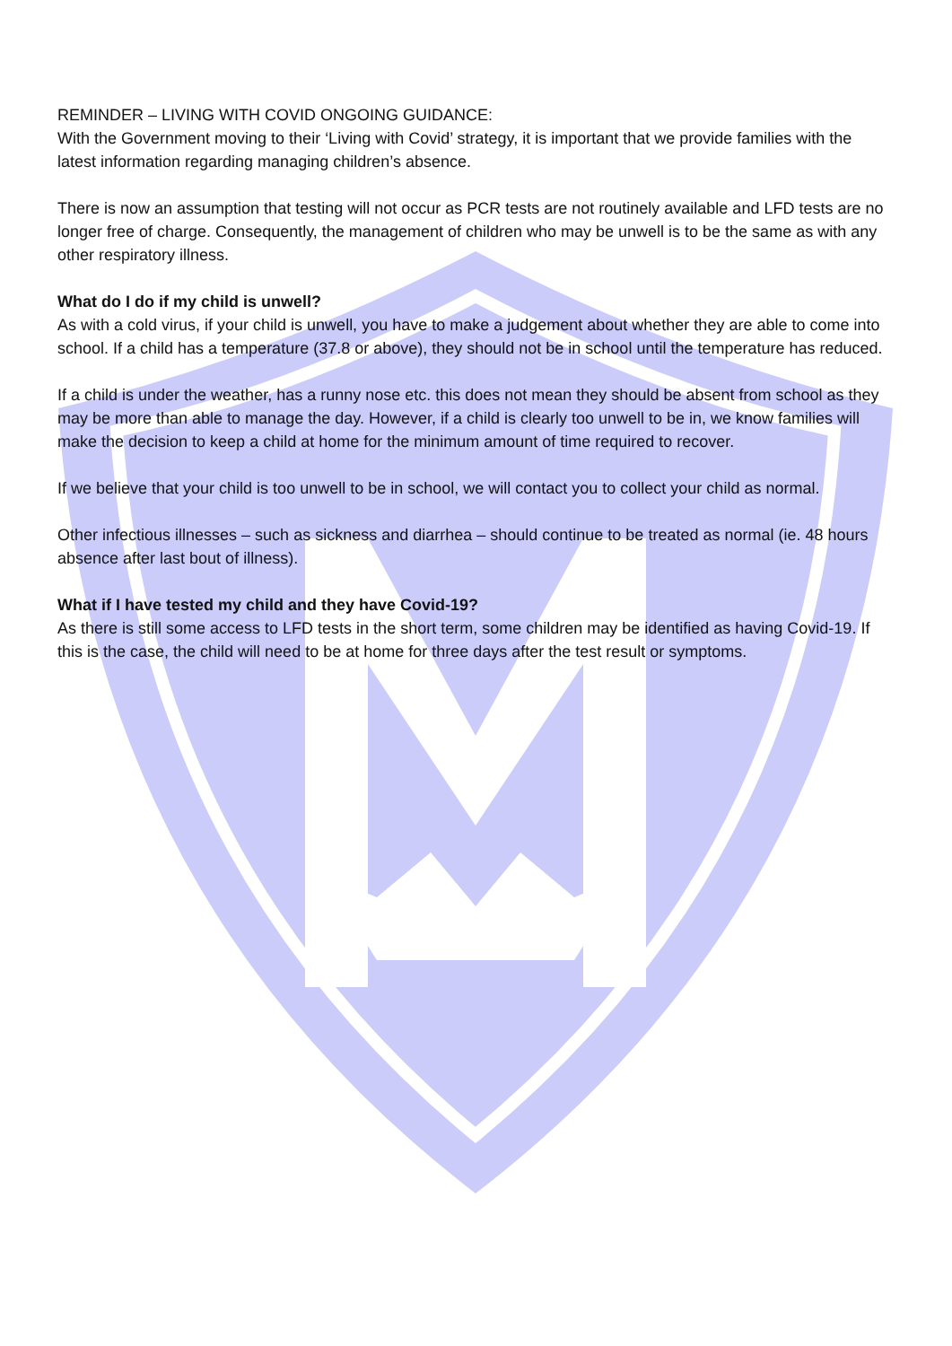REMINDER – LIVING WITH COVID ONGOING GUIDANCE:
With the Government moving to their ‘Living with Covid’ strategy, it is important that we provide families with the latest information regarding managing children’s absence.
There is now an assumption that testing will not occur as PCR tests are not routinely available and LFD tests are no longer free of charge. Consequently, the management of children who may be unwell is to be the same as with any other respiratory illness.
What do I do if my child is unwell?
As with a cold virus, if your child is unwell, you have to make a judgement about whether they are able to come into school. If a child has a temperature (37.8 or above), they should not be in school until the temperature has reduced.
If a child is under the weather, has a runny nose etc. this does not mean they should be absent from school as they may be more than able to manage the day. However, if a child is clearly too unwell to be in, we know families will make the decision to keep a child at home for the minimum amount of time required to recover.
If we believe that your child is too unwell to be in school, we will contact you to collect your child as normal.
Other infectious illnesses – such as sickness and diarrhea – should continue to be treated as normal (ie. 48 hours absence after last bout of illness).
What if I have tested my child and they have Covid-19?
As there is still some access to LFD tests in the short term, some children may be identified as having Covid-19. If this is the case, the child will need to be at home for three days after the test result or symptoms.